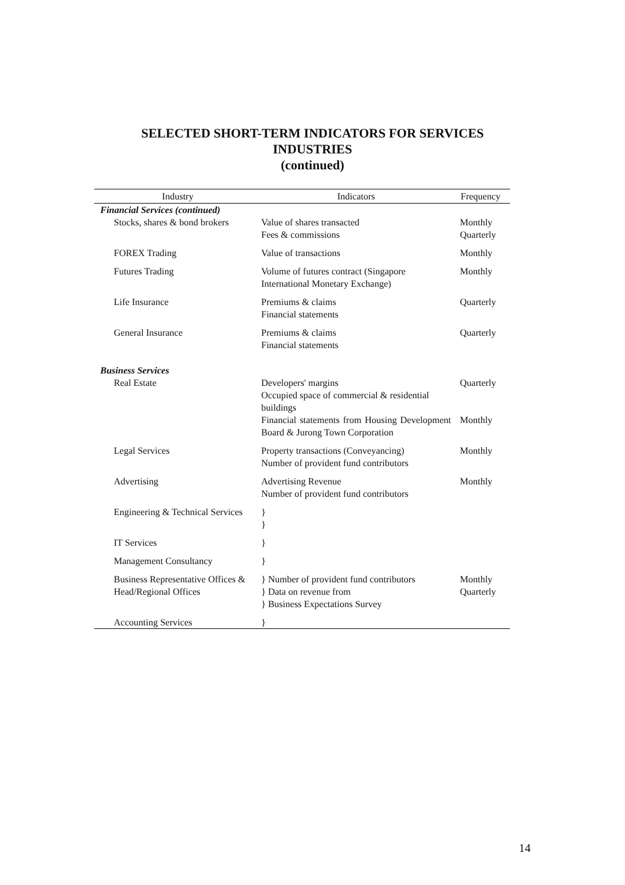SELECTED SHORT-TERM INDICATORS FOR SERVICES
INDUSTRIES
(continued)
| Industry | Indicators | Frequency |
| --- | --- | --- |
| Financial Services (continued) | | |
| Stocks, shares & bond brokers | Value of shares transacted Fees & commissions | Monthly Quarterly |
| FOREX Trading | Value of transactions | Monthly |
| Futures Trading | Volume of futures contract (Singapore International Monetary Exchange) | Monthly |
| Life Insurance | Premiums & claims Financial statements | Quarterly |
| General Insurance | Premiums & claims Financial statements | Quarterly |
| Business Services | | |
| Real Estate | Developers' margins Occupied space of commercial & residential buildings | Quarterly |
| | Financial statements from Housing Development Board & Jurong Town Corporation | Monthly |
| Legal Services | Property transactions (Conveyancing) Number of provident fund contributors | Monthly |
| Advertising | Advertising Revenue Number of provident fund contributors | Monthly |
| Engineering & Technical Services | } } | |
| IT Services | } | |
| Management Consultancy | } | |
| Business Representative Offices & Head/Regional Offices | } Number of provident fund contributors } Data on revenue from } Business Expectations Survey | Monthly Quarterly |
| Accounting Services | } | |
14